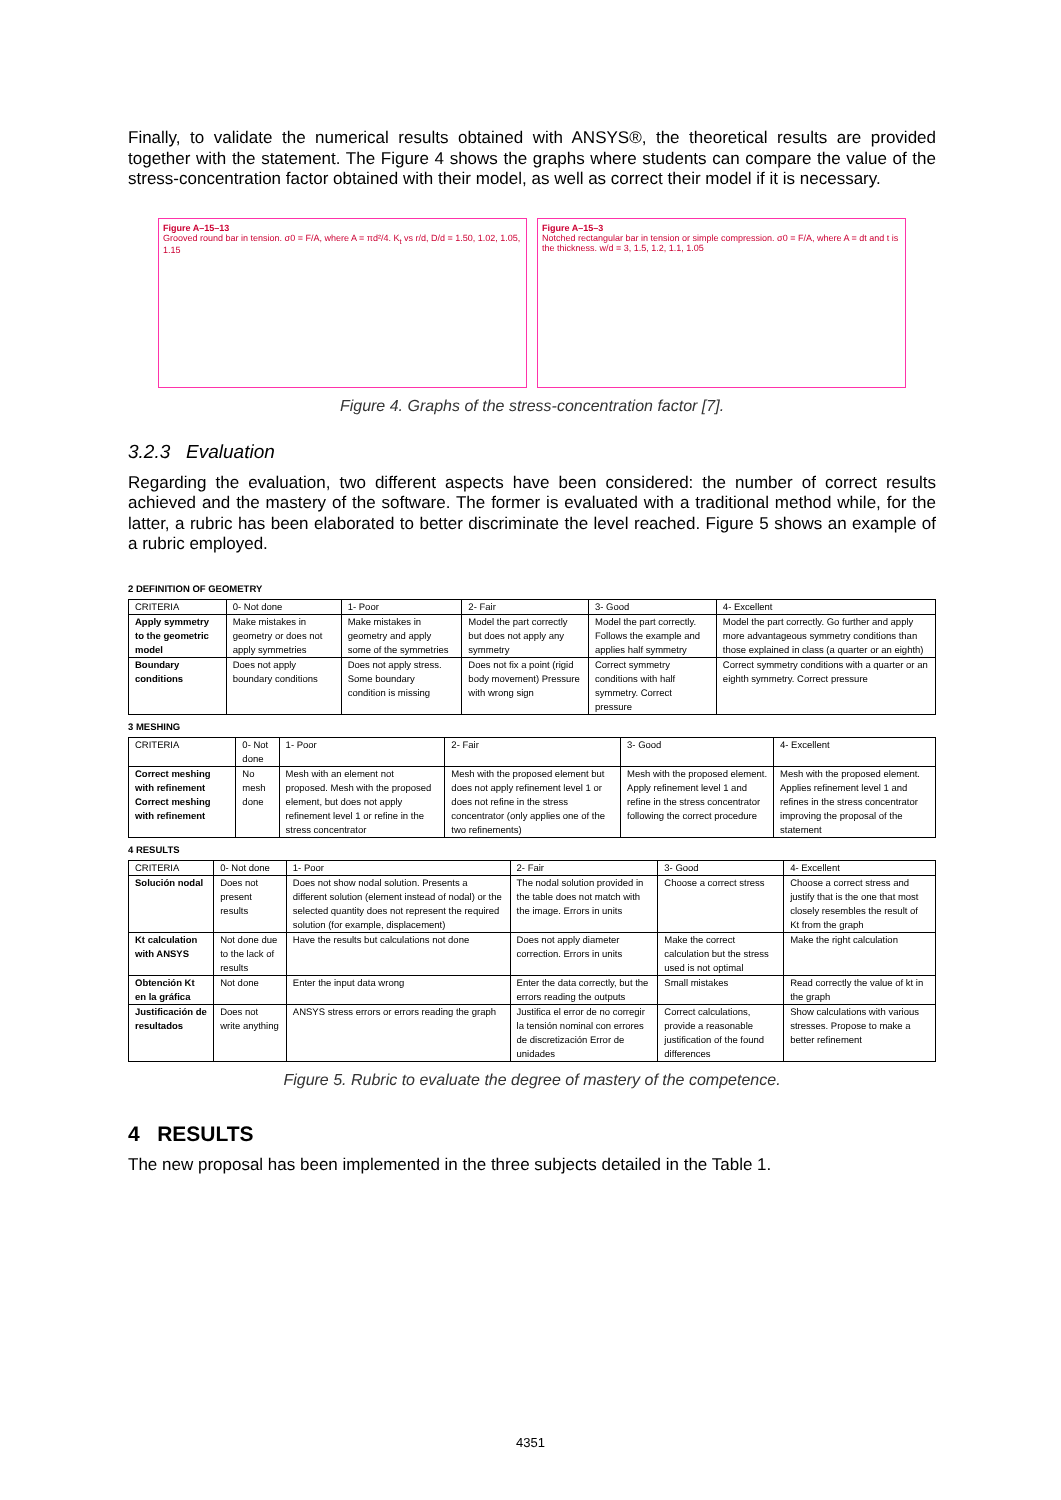Finally, to validate the numerical results obtained with ANSYS®, the theoretical results are provided together with the statement. The Figure 4 shows the graphs where students can compare the value of the stress-concentration factor obtained with their model, as well as correct their model if it is necessary.
Figure A–15–13
Grooved round bar in tension. σ0 = F/A, where A = πd²/4. K<sub>t</sub> vs r/d, D/d = 1.50, 1.02, 1.05, 1.15
Figure A–15–3
Notched rectangular bar in tension or simple compression. σ0 = F/A, where A = dt and t is the thickness. w/d = 3, 1.5, 1.2, 1.1, 1.05
Figure 4. Graphs of the stress-concentration factor [7].
3.2.3 Evaluation
Regarding the evaluation, two different aspects have been considered: the number of correct results achieved and the mastery of the software. The former is evaluated with a traditional method while, for the latter, a rubric has been elaborated to better discriminate the level reached. Figure 5 shows an example of a rubric employed.
2 DEFINITION OF GEOMETRY
| CRITERIA | 0- Not done | 1- Poor | 2- Fair | 3- Good | 4- Excellent |
| --- | --- | --- | --- | --- | --- |
| Apply symmetry to the geometric model | Make mistakes in geometry or does not apply symmetries | Make mistakes in geometry and apply some of the symmetries | Model the part correctly but does not apply any symmetry | Model the part correctly. Follows the example and applies half symmetry | Model the part correctly. Go further and apply more advantageous symmetry conditions than those explained in class (a quarter or an eighth) |
| Boundary conditions | Does not apply boundary conditions | Does not apply stress. Some boundary condition is missing | Does not fix a point (rigid body movement) Pressure with wrong sign | Correct symmetry conditions with half symmetry. Correct pressure | Correct symmetry conditions with a quarter or an eighth symmetry. Correct pressure |
3 MESHING
| CRITERIA | 0- Not done | 1- Poor | 2- Fair | 3- Good | 4- Excellent |
| --- | --- | --- | --- | --- | --- |
| Correct meshing with refinement Correct meshing with refinement | No mesh done | Mesh with an element not proposed. Mesh with the proposed element, but does not apply refinement level 1 or refine in the stress concentrator | Mesh with the proposed element but does not apply refinement level 1 or does not refine in the stress concentrator (only applies one of the two refinements) | Mesh with the proposed element. Apply refinement level 1 and refine in the stress concentrator following the correct procedure | Mesh with the proposed element. Applies refinement level 1 and refines in the stress concentrator improving the proposal of the statement |
4 RESULTS
| CRITERIA | 0- Not done | 1- Poor | 2- Fair | 3- Good | 4- Excellent |
| --- | --- | --- | --- | --- | --- |
| Solución nodal | Does not present results | Does not show nodal solution. Presents a different solution (element instead of nodal) or the selected quantity does not represent the required solution (for example, displacement) | The nodal solution provided in the table does not match with the image. Errors in units | Choose a correct stress | Choose a correct stress and justify that is the one that most closely resembles the result of Kt from the graph |
| Kt calculation with ANSYS | Not done due to the lack of results | Have the results but calculations not done | Does not apply diameter correction. Errors in units | Make the correct calculation but the stress used is not optimal | Make the right calculation |
| Obtención Kt en la gráfica | Not done | Enter the input data wrong | Enter the data correctly, but the errors reading the outputs | Small mistakes | Read correctly the value of kt in the graph |
| Justificación de resultados | Does not write anything | ANSYS stress errors or errors reading the graph | Justifica el error de no corregir la tensión nominal con errores de discretización Error de unidades | Correct calculations, provide a reasonable justification of the found differences | Show calculations with various stresses. Propose to make a better refinement |
Figure 5. Rubric to evaluate the degree of mastery of the competence.
4 RESULTS
The new proposal has been implemented in the three subjects detailed in the Table 1.
4351